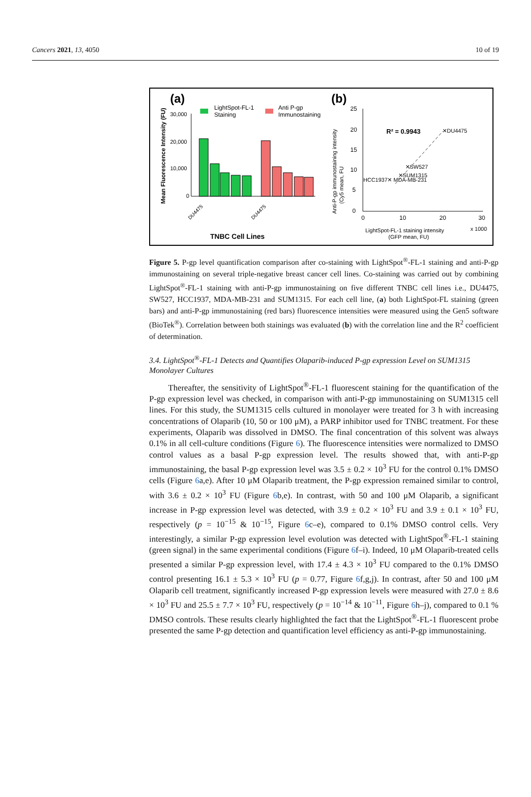Cancers 2021, 13, 4050 10 of 19
(a)
(b)
Mean Fluorescence Intensity (FU)
30,000
20,000
10,000
0
LightSpot-FL-1
Staining
Anti P-gp
Immunostaining
TNBC Cell Lines
DU4475
DU4475
Anti-P-gp immunostaining intensity
(Cy5 mean, FU
25
20
15
10
5
0
0
10
20
30
R² = 0.9943
✕DU4475
✕SW527
✕SUM1315
HCC1937✕ MDA-MB-231
LightSpot-FL-1 staining intensity
x 1000
(GFP mean, FU)
Figure 5. P-gp level quantification comparison after co-staining with LightSpot<sup>®</sup>-FL-1 staining and anti-P-gp immunostaining on several triple-negative breast cancer cell lines. Co-staining was carried out by combining LightSpot<sup>®</sup>-FL-1 staining with anti-P-gp immunostaining on five different TNBC cell lines i.e., DU4475, SW527, HCC1937, MDA-MB-231 and SUM1315. For each cell line, (a) both LightSpot-FL staining (green bars) and anti-P-gp immunostaining (red bars) fluorescence intensities were measured using the Gen5 software (BioTek<sup>®</sup>). Correlation between both stainings was evaluated (b) with the correlation line and the R<sup>2</sup> coefficient of determination.
3.4. LightSpot<sup>®</sup>-FL-1 Detects and Quantifies Olaparib-induced P-gp expression Level on SUM1315 Monolayer Cultures
Thereafter, the sensitivity of LightSpot<sup>®</sup>-FL-1 fluorescent staining for the quantification of the P-gp expression level was checked, in comparison with anti-P-gp immunostaining on SUM1315 cell lines. For this study, the SUM1315 cells cultured in monolayer were treated for 3 h with increasing concentrations of Olaparib (10, 50 or 100 μM), a PARP inhibitor used for TNBC treatment. For these experiments, Olaparib was dissolved in DMSO. The final concentration of this solvent was always 0.1% in all cell-culture conditions (Figure 6). The fluorescence intensities were normalized to DMSO control values as a basal P-gp expression level. The results showed that, with anti-P-gp immunostaining, the basal P-gp expression level was 3.5 ± 0.2 × 10<sup>3</sup> FU for the control 0.1% DMSO cells (Figure 6a,e). After 10 μM Olaparib treatment, the P-gp expression remained similar to control, with 3.6 ± 0.2 × 10<sup>3</sup> FU (Figure 6b,e). In contrast, with 50 and 100 μM Olaparib, a significant increase in P-gp expression level was detected, with 3.9 ± 0.2 × 10<sup>3</sup> FU and 3.9 ± 0.1 × 10<sup>3</sup> FU, respectively (p = 10<sup>−15</sup> & 10<sup>−15</sup>, Figure 6c–e), compared to 0.1% DMSO control cells. Very interestingly, a similar P-gp expression level evolution was detected with LightSpot<sup>®</sup>-FL-1 staining (green signal) in the same experimental conditions (Figure 6f–i). Indeed, 10 μM Olaparib-treated cells presented a similar P-gp expression level, with 17.4 ± 4.3 × 10<sup>3</sup> FU compared to the 0.1% DMSO control presenting 16.1 ± 5.3 × 10<sup>3</sup> FU (p = 0.77, Figure 6f,g,j). In contrast, after 50 and 100 μM Olaparib cell treatment, significantly increased P-gp expression levels were measured with 27.0 ± 8.6 × 10<sup>3</sup> FU and 25.5 ± 7.7 × 10<sup>3</sup> FU, respectively (p = 10<sup>−14</sup> & 10<sup>−11</sup>, Figure 6h–j), compared to 0.1 % DMSO controls. These results clearly highlighted the fact that the LightSpot<sup>®</sup>-FL-1 fluorescent probe presented the same P-gp detection and quantification level efficiency as anti-P-gp immunostaining.